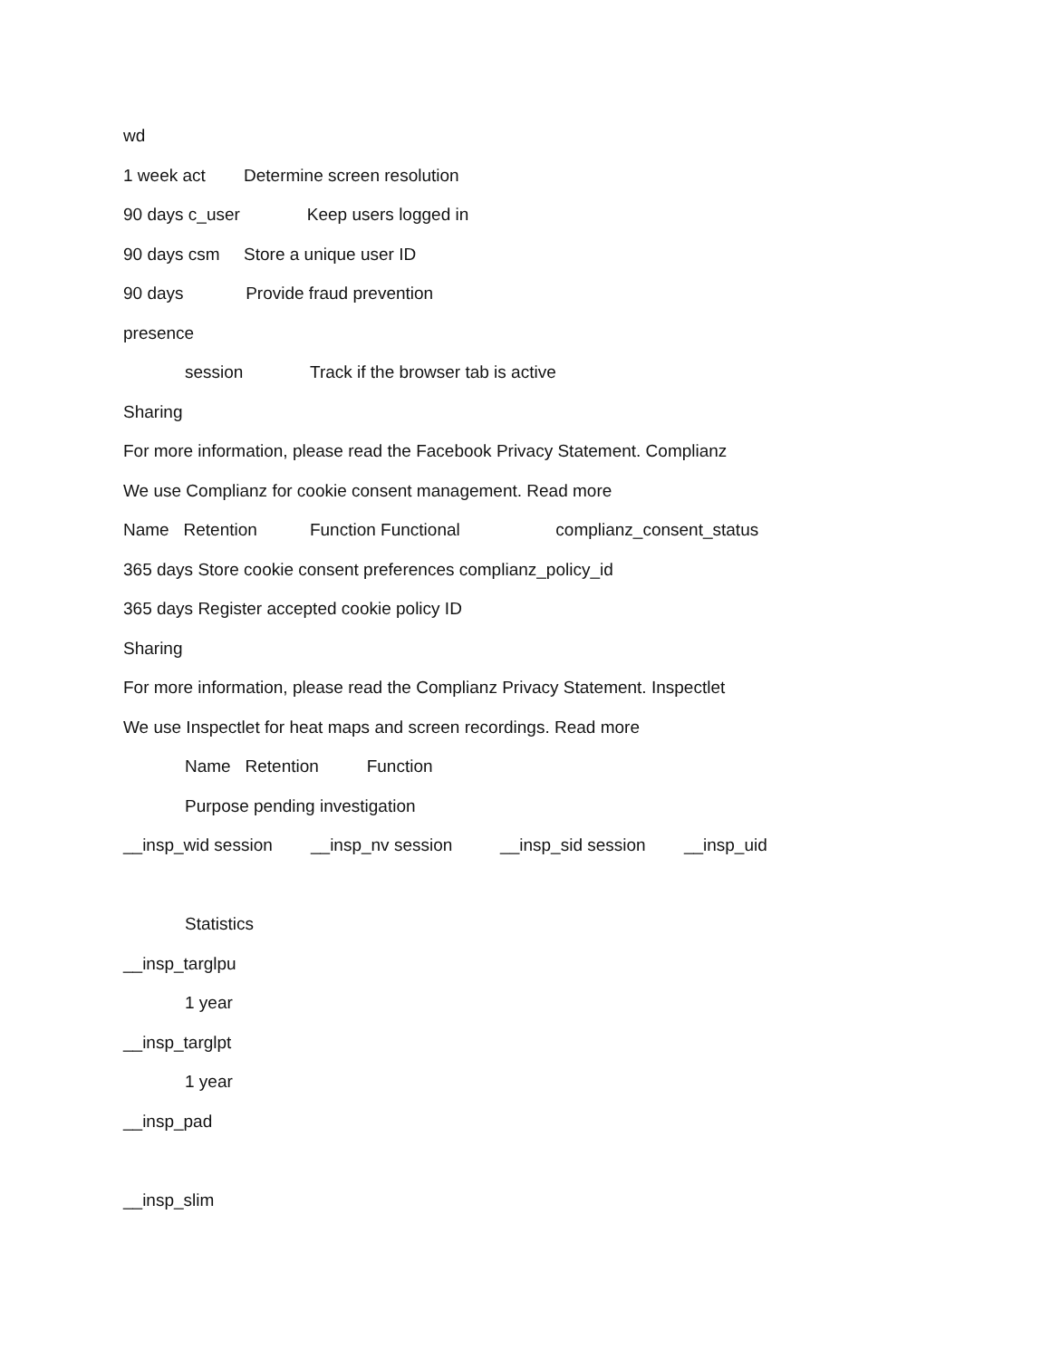wd
1 week act Determine screen resolution
90 days c_user Keep users logged in
90 days csm Store a unique user ID
90 days Provide fraud prevention
presence
session Track if the browser tab is active
Sharing
For more information, please read the Facebook Privacy Statement. Complianz
We use Complianz for cookie consent management. Read more
Name Retention Function Functional complianz_consent_status
365 days Store cookie consent preferences complianz_policy_id
365 days Register accepted cookie policy ID
Sharing
For more information, please read the Complianz Privacy Statement. Inspectlet
We use Inspectlet for heat maps and screen recordings. Read more
Name Retention Function
Purpose pending investigation
__insp_wid session __insp_nv session __insp_sid session __insp_uid
Statistics
__insp_targlpu
1 year
__insp_targlpt
1 year
__insp_pad
__insp_slim